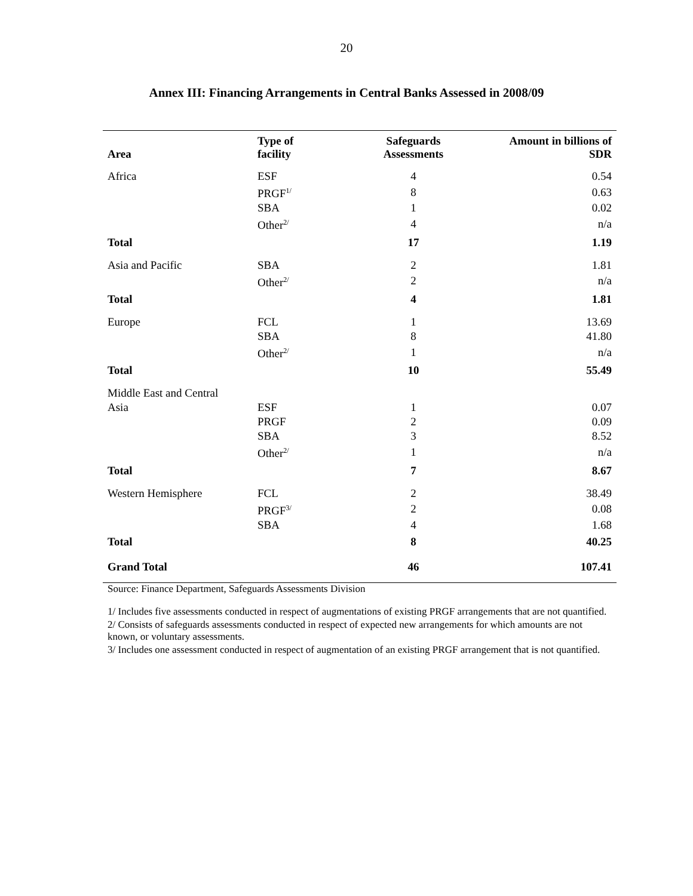20
Annex III: Financing Arrangements in Central Banks Assessed in 2008/09
| Area | Type of facility | Safeguards Assessments | Amount in billions of SDR |
| --- | --- | --- | --- |
| Africa | ESF | 4 | 0.54 |
| | PRGF<sup>1/</sup> | 8 | 0.63 |
| | SBA | 1 | 0.02 |
| | Other<sup>2/</sup> | 4 | n/a |
| Total | | 17 | 1.19 |
| Asia and Pacific | SBA | 2 | 1.81 |
| | Other<sup>2/</sup> | 2 | n/a |
| Total | | 4 | 1.81 |
| Europe | FCL | 1 | 13.69 |
| | SBA | 8 | 41.80 |
| | Other<sup>2/</sup> | 1 | n/a |
| Total | | 10 | 55.49 |
| Middle East and Central | | | |
| Asia | ESF | 1 | 0.07 |
| | PRGF | 2 | 0.09 |
| | SBA | 3 | 8.52 |
| | Other<sup>2/</sup> | 1 | n/a |
| Total | | 7 | 8.67 |
| Western Hemisphere | FCL | 2 | 38.49 |
| | PRGF<sup>3/</sup> | 2 | 0.08 |
| | SBA | 4 | 1.68 |
| Total | | 8 | 40.25 |
| Grand Total | | 46 | 107.41 |
Source: Finance Department, Safeguards Assessments Division
1/ Includes five assessments conducted in respect of augmentations of existing PRGF arrangements that are not quantified.
2/ Consists of safeguards assessments conducted in respect of expected new arrangements for which amounts are not known, or voluntary assessments.
3/ Includes one assessment conducted in respect of augmentation of an existing PRGF arrangement that is not quantified.